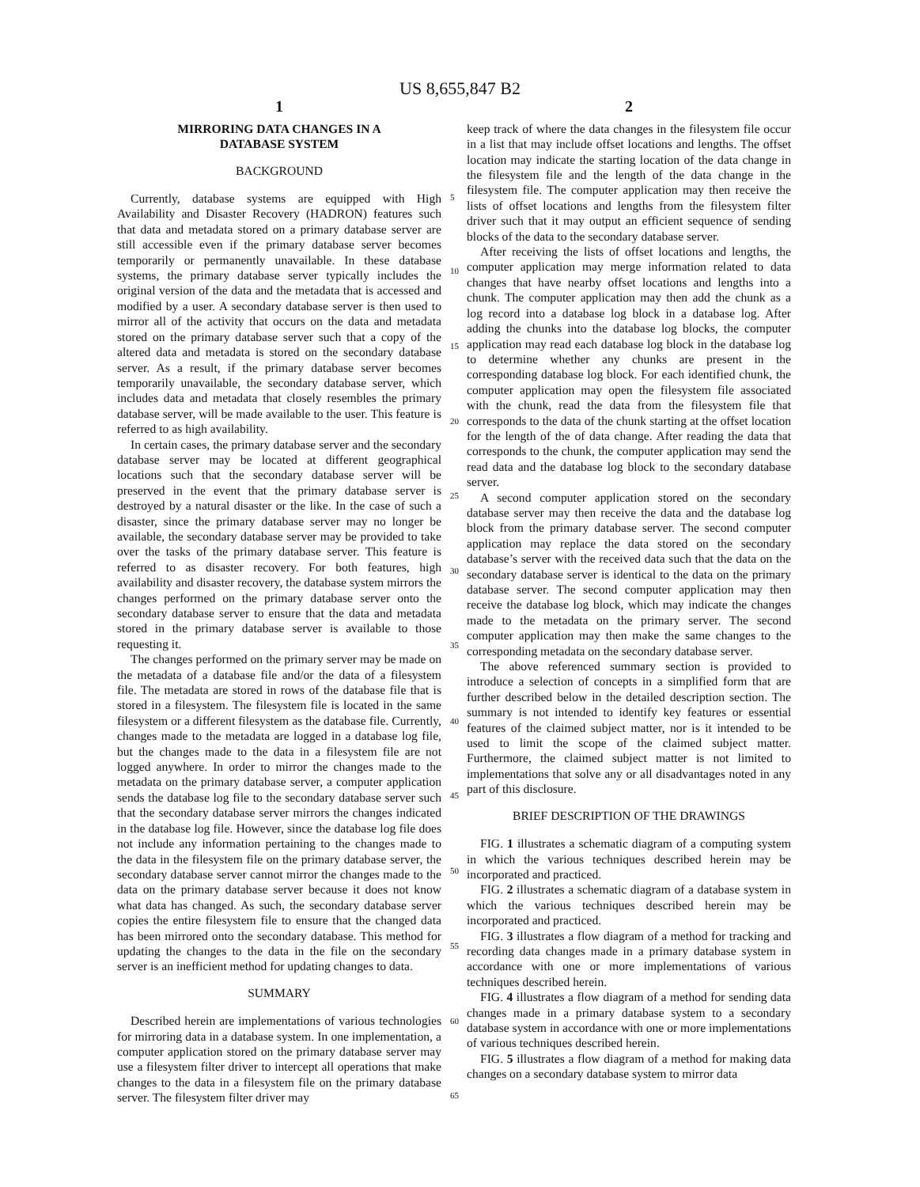US 8,655,847 B2
1
MIRRORING DATA CHANGES IN A
DATABASE SYSTEM
BACKGROUND
Currently, database systems are equipped with High Availability and Disaster Recovery (HADRON) features such that data and metadata stored on a primary database server are still accessible even if the primary database server becomes temporarily or permanently unavailable. In these database systems, the primary database server typically includes the original version of the data and the metadata that is accessed and modified by a user. A secondary database server is then used to mirror all of the activity that occurs on the data and metadata stored on the primary database server such that a copy of the altered data and metadata is stored on the secondary database server. As a result, if the primary database server becomes temporarily unavailable, the secondary database server, which includes data and metadata that closely resembles the primary database server, will be made available to the user. This feature is referred to as high availability.
In certain cases, the primary database server and the secondary database server may be located at different geographical locations such that the secondary database server will be preserved in the event that the primary database server is destroyed by a natural disaster or the like. In the case of such a disaster, since the primary database server may no longer be available, the secondary database server may be provided to take over the tasks of the primary database server. This feature is referred to as disaster recovery. For both features, high availability and disaster recovery, the database system mirrors the changes performed on the primary database server onto the secondary database server to ensure that the data and metadata stored in the primary database server is available to those requesting it.
The changes performed on the primary server may be made on the metadata of a database file and/or the data of a filesystem file. The metadata are stored in rows of the database file that is stored in a filesystem. The filesystem file is located in the same filesystem or a different filesystem as the database file. Currently, changes made to the metadata are logged in a database log file, but the changes made to the data in a filesystem file are not logged anywhere. In order to mirror the changes made to the metadata on the primary database server, a computer application sends the database log file to the secondary database server such that the secondary database server mirrors the changes indicated in the database log file. However, since the database log file does not include any information pertaining to the changes made to the data in the filesystem file on the primary database server, the secondary database server cannot mirror the changes made to the data on the primary database server because it does not know what data has changed. As such, the secondary database server copies the entire filesystem file to ensure that the changed data has been mirrored onto the secondary database. This method for updating the changes to the data in the file on the secondary server is an inefficient method for updating changes to data.
SUMMARY
Described herein are implementations of various technologies for mirroring data in a database system. In one implementation, a computer application stored on the primary database server may use a filesystem filter driver to intercept all operations that make changes to the data in a filesystem file on the primary database server. The filesystem filter driver may
2
keep track of where the data changes in the filesystem file occur in a list that may include offset locations and lengths. The offset location may indicate the starting location of the data change in the filesystem file and the length of the data change in the filesystem file. The computer application may then receive the lists of offset locations and lengths from the filesystem filter driver such that it may output an efficient sequence of sending blocks of the data to the secondary database server.
After receiving the lists of offset locations and lengths, the computer application may merge information related to data changes that have nearby offset locations and lengths into a chunk. The computer application may then add the chunk as a log record into a database log block in a database log. After adding the chunks into the database log blocks, the computer application may read each database log block in the database log to determine whether any chunks are present in the corresponding database log block. For each identified chunk, the computer application may open the filesystem file associated with the chunk, read the data from the filesystem file that corresponds to the data of the chunk starting at the offset location for the length of the of data change. After reading the data that corresponds to the chunk, the computer application may send the read data and the database log block to the secondary database server.
A second computer application stored on the secondary database server may then receive the data and the database log block from the primary database server. The second computer application may replace the data stored on the secondary database’s server with the received data such that the data on the secondary database server is identical to the data on the primary database server. The second computer application may then receive the database log block, which may indicate the changes made to the metadata on the primary server. The second computer application may then make the same changes to the corresponding metadata on the secondary database server.
The above referenced summary section is provided to introduce a selection of concepts in a simplified form that are further described below in the detailed description section. The summary is not intended to identify key features or essential features of the claimed subject matter, nor is it intended to be used to limit the scope of the claimed subject matter. Furthermore, the claimed subject matter is not limited to implementations that solve any or all disadvantages noted in any part of this disclosure.
BRIEF DESCRIPTION OF THE DRAWINGS
FIG. 1 illustrates a schematic diagram of a computing system in which the various techniques described herein may be incorporated and practiced.
FIG. 2 illustrates a schematic diagram of a database system in which the various techniques described herein may be incorporated and practiced.
FIG. 3 illustrates a flow diagram of a method for tracking and recording data changes made in a primary database system in accordance with one or more implementations of various techniques described herein.
FIG. 4 illustrates a flow diagram of a method for sending data changes made in a primary database system to a secondary database system in accordance with one or more implementations of various techniques described herein.
FIG. 5 illustrates a flow diagram of a method for making data changes on a secondary database system to mirror data
5
10
15
20
25
30
35
40
45
50
55
60
65